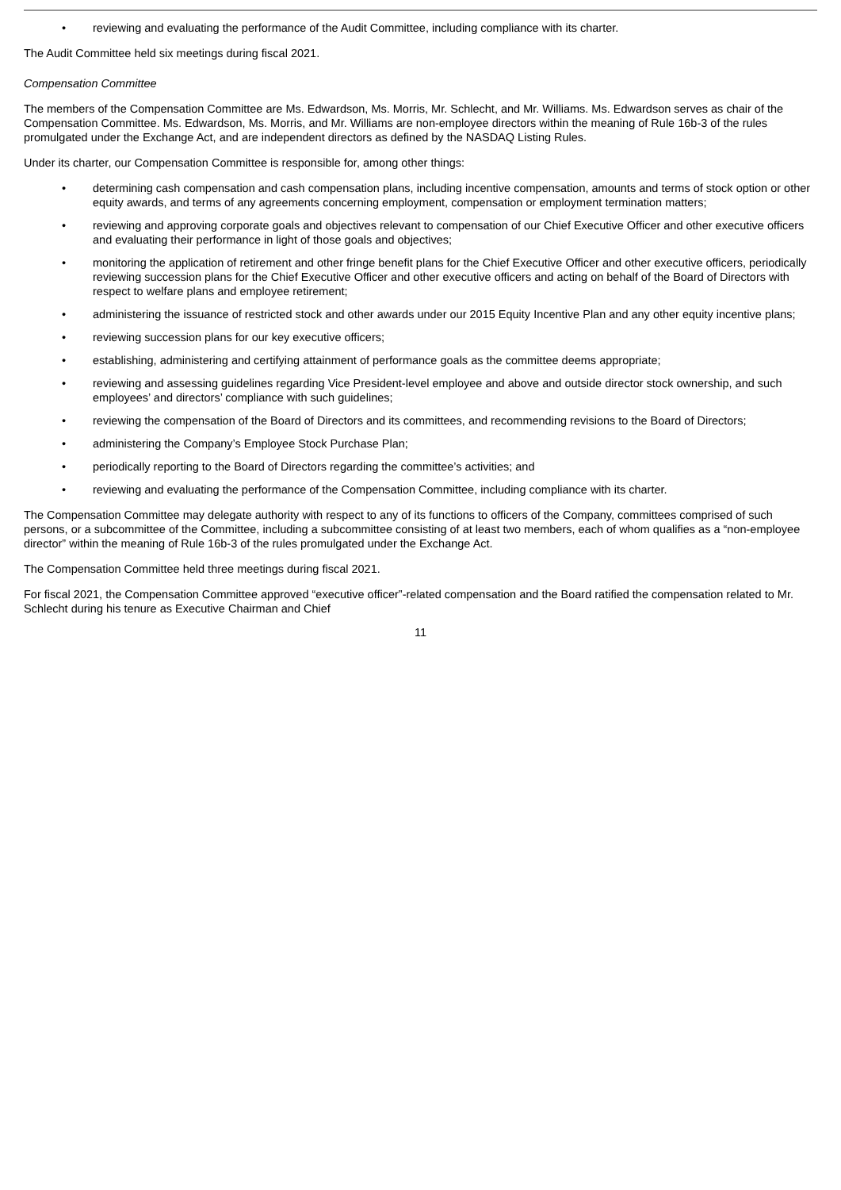• reviewing and evaluating the performance of the Audit Committee, including compliance with its charter.
The Audit Committee held six meetings during fiscal 2021.
Compensation Committee
The members of the Compensation Committee are Ms. Edwardson, Ms. Morris, Mr. Schlecht, and Mr. Williams. Ms. Edwardson serves as chair of the Compensation Committee. Ms. Edwardson, Ms. Morris, and Mr. Williams are non-employee directors within the meaning of Rule 16b-3 of the rules promulgated under the Exchange Act, and are independent directors as defined by the NASDAQ Listing Rules.
Under its charter, our Compensation Committee is responsible for, among other things:
• determining cash compensation and cash compensation plans, including incentive compensation, amounts and terms of stock option or other equity awards, and terms of any agreements concerning employment, compensation or employment termination matters;
• reviewing and approving corporate goals and objectives relevant to compensation of our Chief Executive Officer and other executive officers and evaluating their performance in light of those goals and objectives;
• monitoring the application of retirement and other fringe benefit plans for the Chief Executive Officer and other executive officers, periodically reviewing succession plans for the Chief Executive Officer and other executive officers and acting on behalf of the Board of Directors with respect to welfare plans and employee retirement;
• administering the issuance of restricted stock and other awards under our 2015 Equity Incentive Plan and any other equity incentive plans;
• reviewing succession plans for our key executive officers;
• establishing, administering and certifying attainment of performance goals as the committee deems appropriate;
• reviewing and assessing guidelines regarding Vice President-level employee and above and outside director stock ownership, and such employees’ and directors’ compliance with such guidelines;
• reviewing the compensation of the Board of Directors and its committees, and recommending revisions to the Board of Directors;
• administering the Company’s Employee Stock Purchase Plan;
• periodically reporting to the Board of Directors regarding the committee’s activities; and
• reviewing and evaluating the performance of the Compensation Committee, including compliance with its charter.
The Compensation Committee may delegate authority with respect to any of its functions to officers of the Company, committees comprised of such persons, or a subcommittee of the Committee, including a subcommittee consisting of at least two members, each of whom qualifies as a “non-employee director” within the meaning of Rule 16b-3 of the rules promulgated under the Exchange Act.
The Compensation Committee held three meetings during fiscal 2021.
For fiscal 2021, the Compensation Committee approved “executive officer”-related compensation and the Board ratified the compensation related to Mr. Schlecht during his tenure as Executive Chairman and Chief
11